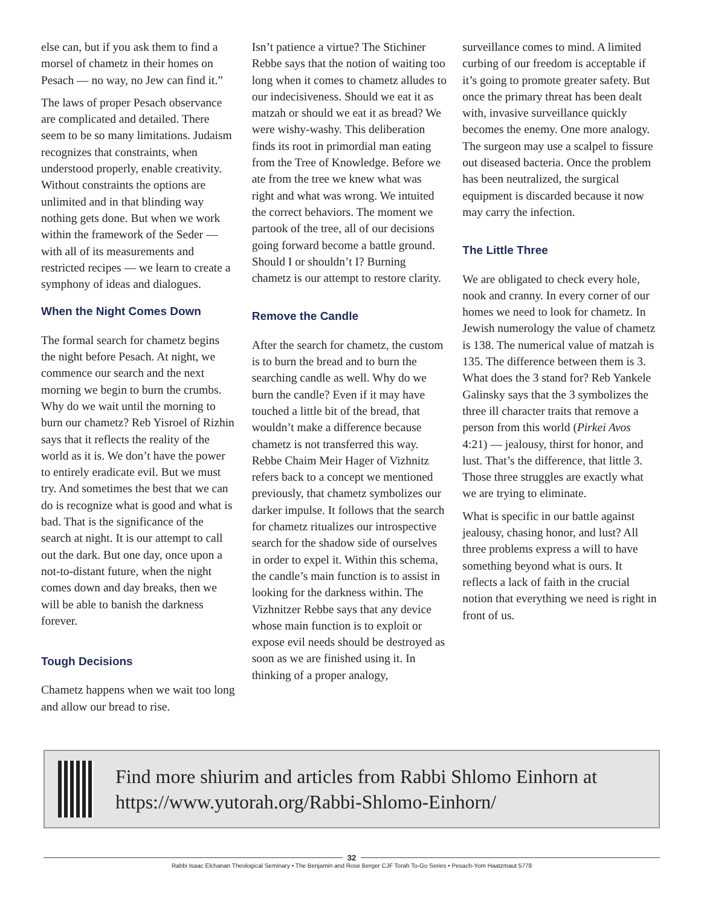else can, but if you ask them to find a morsel of chametz in their homes on Pesach — no way, no Jew can find it.”
The laws of proper Pesach observance are complicated and detailed. There seem to be so many limitations. Judaism recognizes that constraints, when understood properly, enable creativity. Without constraints the options are unlimited and in that blinding way nothing gets done. But when we work within the framework of the Seder — with all of its measurements and restricted recipes — we learn to create a symphony of ideas and dialogues.
When the Night Comes Down
The formal search for chametz begins the night before Pesach. At night, we commence our search and the next morning we begin to burn the crumbs. Why do we wait until the morning to burn our chametz? Reb Yisroel of Rizhin says that it reflects the reality of the world as it is. We don’t have the power to entirely eradicate evil. But we must try. And sometimes the best that we can do is recognize what is good and what is bad. That is the significance of the search at night. It is our attempt to call out the dark. But one day, once upon a not-to-distant future, when the night comes down and day breaks, then we will be able to banish the darkness forever.
Tough Decisions
Chametz happens when we wait too long and allow our bread to rise.
Isn’t patience a virtue? The Stichiner Rebbe says that the notion of waiting too long when it comes to chametz alludes to our indecisiveness. Should we eat it as matzah or should we eat it as bread? We were wishy-washy. This deliberation finds its root in primordial man eating from the Tree of Knowledge. Before we ate from the tree we knew what was right and what was wrong. We intuited the correct behaviors. The moment we partook of the tree, all of our decisions going forward become a battle ground. Should I or shouldn’t I? Burning chametz is our attempt to restore clarity.
Remove the Candle
After the search for chametz, the custom is to burn the bread and to burn the searching candle as well. Why do we burn the candle? Even if it may have touched a little bit of the bread, that wouldn’t make a difference because chametz is not transferred this way. Rebbe Chaim Meir Hager of Vizhnitz refers back to a concept we mentioned previously, that chametz symbolizes our darker impulse. It follows that the search for chametz ritualizes our introspective search for the shadow side of ourselves in order to expel it. Within this schema, the candle’s main function is to assist in looking for the darkness within. The Vizhnitzer Rebbe says that any device whose main function is to exploit or expose evil needs should be destroyed as soon as we are finished using it. In thinking of a proper analogy,
surveillance comes to mind. A limited curbing of our freedom is acceptable if it’s going to promote greater safety. But once the primary threat has been dealt with, invasive surveillance quickly becomes the enemy. One more analogy. The surgeon may use a scalpel to fissure out diseased bacteria. Once the problem has been neutralized, the surgical equipment is discarded because it now may carry the infection.
The Little Three
We are obligated to check every hole, nook and cranny. In every corner of our homes we need to look for chametz. In Jewish numerology the value of chametz is 138. The numerical value of matzah is 135. The difference between them is 3. What does the 3 stand for? Reb Yankele Galinsky says that the 3 symbolizes the three ill character traits that remove a person from this world (Pirkei Avos 4:21) — jealousy, thirst for honor, and lust. That’s the difference, that little 3. Those three struggles are exactly what we are trying to eliminate.
What is specific in our battle against jealousy, chasing honor, and lust? All three problems express a will to have something beyond what is ours. It reflects a lack of faith in the crucial notion that everything we need is right in front of us.
Find more shiurim and articles from Rabbi Shlomo Einhorn at https://www.yutorah.org/Rabbi-Shlomo-Einhorn/
32
Rabbi Isaac Elchanan Theological Seminary • The Benjamin and Rose Berger CJF Torah To-Go Series • Pesach-Yom Haatzmaut 5778